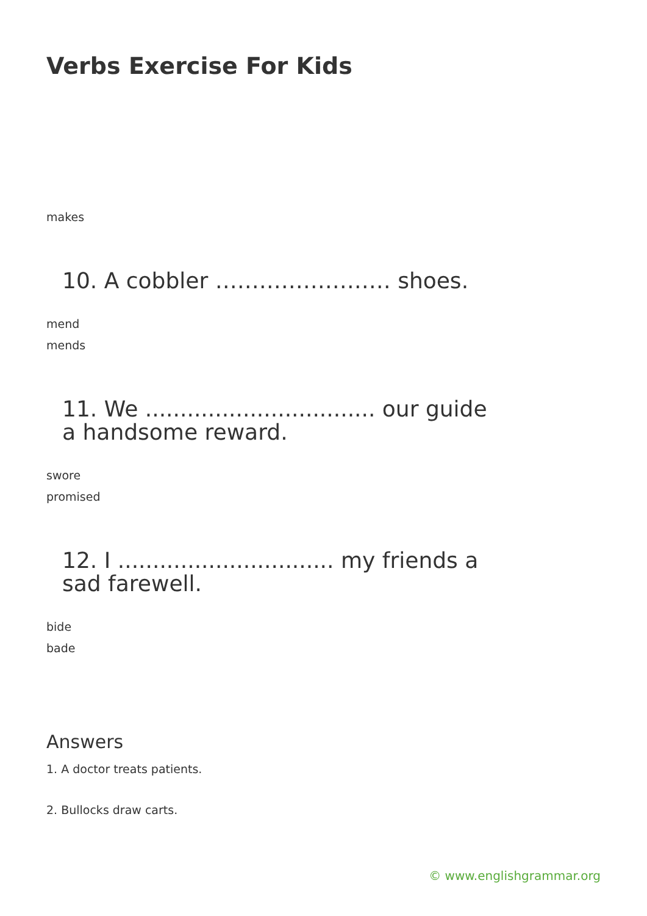Verbs Exercise For Kids
makes
10. A cobbler …………………… shoes.
mend
mends
11. We ................................. our guide a handsome reward.
swore
promised
12. I ............................... my friends a sad farewell.
bide
bade
Answers
1. A doctor treats patients.
2. Bullocks draw carts.
© www.englishgrammar.org